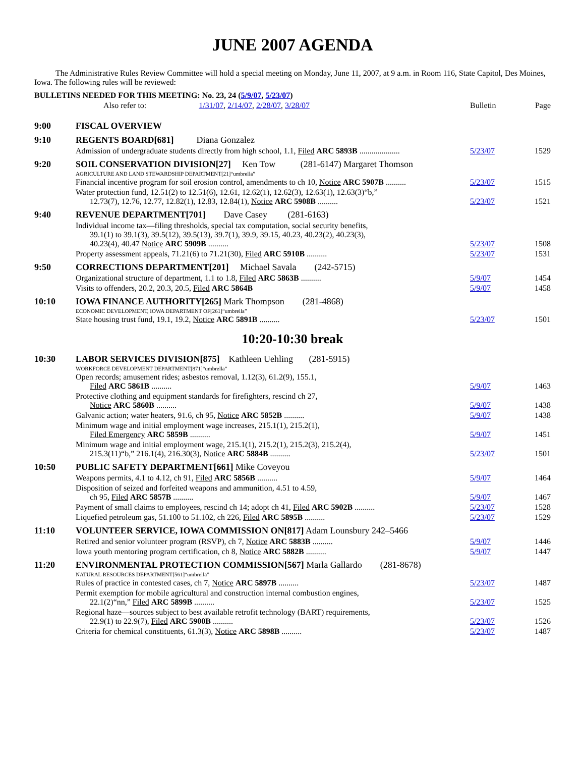JUNE 2007 AGENDA
The Administrative Rules Review Committee will hold a special meeting on Monday, June 11, 2007, at 9 a.m. in Room 116, State Capitol, Des Moines, Iowa. The following rules will be reviewed:
| BULLETINS NEEDED FOR THIS MEETING: No. 23, 24 ( 5/9/07 , 5/23/07 ) | | | |
| | Also refer to: 1/31/07 , 2/14/07 , 2/28/07 , 3/28/07 | Bulletin | Page |
| 9:00 | FISCAL OVERVIEW | | |
| 9:10 | REGENTS BOARD[681] Diana Gonzalez | | |
| | Admission of undergraduate students directly from high school, 1.1, Filed ARC 5893B .................... | 5/23/07 | 1529 |
| 9:20 | SOIL CONSERVATION DIVISION[27] Ken Tow (281-6147) Margaret Thomson | | |
| | AGRICULTURE AND LAND STEWARDSHIP DEPARTMENT[21]“umbrella” | | |
| | Financial incentive program for soil erosion control, amendments to ch 10, Notice ARC 5907B .......... | 5/23/07 | 1515 |
| | Water protection fund, 12.51(2) to 12.51(6), 12.61, 12.62(1), 12.62(3), 12.63(1), 12.63(3)“b,” 12.73(7), 12.76, 12.77, 12.82(1), 12.83, 12.84(1), Notice ARC 5908B .......... | 5/23/07 | 1521 |
| 9:40 | REVENUE DEPARTMENT[701] Dave Casey (281-6163) | | |
| | Individual income tax—filing thresholds, special tax computation, social security benefits, 39.1(1) to 39.1(3), 39.5(12), 39.5(13), 39.7(1), 39.9, 39.15, 40.23, 40.23(2), 40.23(3), 40.23(4), 40.47 Notice ARC 5909B .......... | 5/23/07 | 1508 |
| | Property assessment appeals, 71.21(6) to 71.21(30), Filed ARC 5910B .......... | 5/23/07 | 1531 |
| 9:50 | CORRECTIONS DEPARTMENT[201] Michael Savala (242-5715) | | |
| | Organizational structure of department, 1.1 to 1.8, Filed ARC 5863B .......... | 5/9/07 | 1454 |
| | Visits to offenders, 20.2, 20.3, 20.5, Filed ARC 5864B | 5/9/07 | 1458 |
| 10:10 | IOWA FINANCE AUTHORITY[265] Mark Thompson (281-4868) | | |
| | ECONOMIC DEVELOPMENT, IOWA DEPARTMENT OF[261]“umbrella” | | |
| | State housing trust fund, 19.1, 19.2, Notice ARC 5891B .......... | 5/23/07 | 1501 |
10:20-10:30 break
| 10:30 | LABOR SERVICES DIVISION[875] Kathleen Uehling (281-5915) | | |
| | WORKFORCE DEVELOPMENT DEPARTMENT[871]“umbrella” | | |
| | Open records; amusement rides; asbestos removal, 1.12(3), 61.2(9), 155.1, Filed ARC 5861B .......... | 5/9/07 | 1463 |
| | Protective clothing and equipment standards for firefighters, rescind ch 27, Notice ARC 5860B .......... | 5/9/07 | 1438 |
| | Galvanic action; water heaters, 91.6, ch 95, Notice ARC 5852B .......... | 5/9/07 | 1438 |
| | Minimum wage and initial employment wage increases, 215.1(1), 215.2(1), Filed Emergency ARC 5859B .......... | 5/9/07 | 1451 |
| | Minimum wage and initial employment wage, 215.1(1), 215.2(1), 215.2(3), 215.2(4), 215.3(11)“b,” 216.1(4), 216.30(3), Notice ARC 5884B .......... | 5/23/07 | 1501 |
| 10:50 | PUBLIC SAFETY DEPARTMENT[661] Mike Coveyou | | |
| | Weapons permits, 4.1 to 4.12, ch 91, Filed ARC 5856B .......... | 5/9/07 | 1464 |
| | Disposition of seized and forfeited weapons and ammunition, 4.51 to 4.59, ch 95, Filed ARC 5857B .......... | 5/9/07 | 1467 |
| | Payment of small claims to employees, rescind ch 14; adopt ch 41, Filed ARC 5902B .......... | 5/23/07 | 1528 |
| | Liquefied petroleum gas, 51.100 to 51.102, ch 226, Filed ARC 5895B .......... | 5/23/07 | 1529 |
| 11:10 | VOLUNTEER SERVICE, IOWA COMMISSION ON[817] Adam Lounsbury 242–5466 | | |
| | Retired and senior volunteer program (RSVP), ch 7, Notice ARC 5883B .......... | 5/9/07 | 1446 |
| | Iowa youth mentoring program certification, ch 8, Notice ARC 5882B .......... | 5/9/07 | 1447 |
| 11:20 | ENVIRONMENTAL PROTECTION COMMISSION[567] Marla Gallardo (281-8678) | | |
| | NATURAL RESOURCES DEPARTMENT[561]“umbrella” | | |
| | Rules of practice in contested cases, ch 7, Notice ARC 5897B .......... | 5/23/07 | 1487 |
| | Permit exemption for mobile agricultural and construction internal combustion engines, 22.1(2)“nn,” Filed ARC 5899B .......... | 5/23/07 | 1525 |
| | Regional haze—sources subject to best available retrofit technology (BART) requirements, 22.9(1) to 22.9(7), Filed ARC 5900B .......... | 5/23/07 | 1526 |
| | Criteria for chemical constituents, 61.3(3), Notice ARC 5898B .......... | 5/23/07 | 1487 |